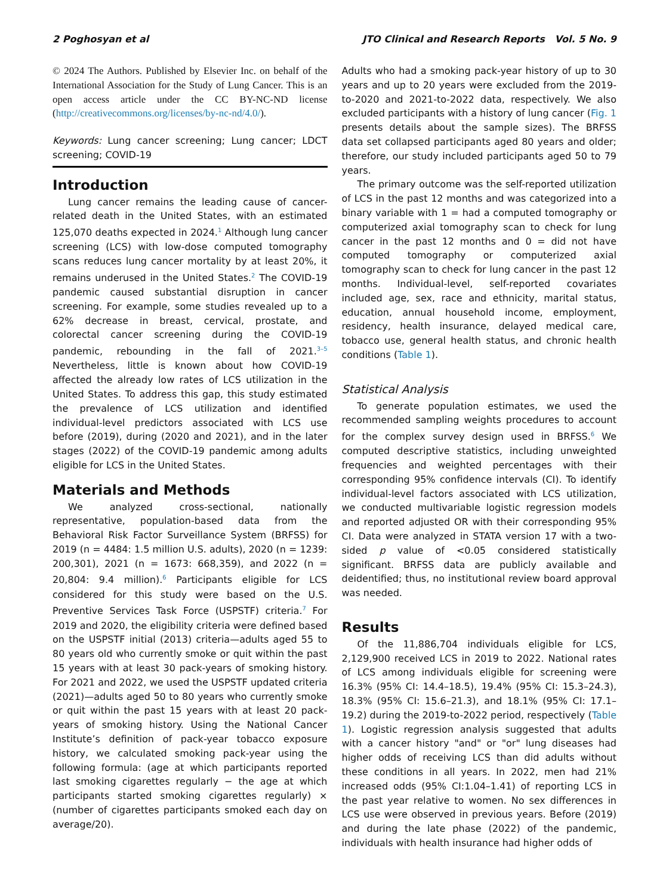2 Poghosyan et al JTO Clinical and Research Reports Vol. 5 No. 9
© 2024 The Authors. Published by Elsevier Inc. on behalf of the International Association for the Study of Lung Cancer. This is an open access article under the CC BY-NC-ND license (http://creativecommons.org/licenses/by-nc-nd/4.0/).
Keywords: Lung cancer screening; Lung cancer; LDCT screening; COVID-19
Introduction
Lung cancer remains the leading cause of cancer-related death in the United States, with an estimated 125,070 deaths expected in 2024.<sup>1</sup> Although lung cancer screening (LCS) with low-dose computed tomography scans reduces lung cancer mortality by at least 20%, it remains underused in the United States.<sup>2</sup> The COVID-19 pandemic caused substantial disruption in cancer screening. For example, some studies revealed up to a 62% decrease in breast, cervical, prostate, and colorectal cancer screening during the COVID-19 pandemic, rebounding in the fall of 2021.<sup>3–5</sup> Nevertheless, little is known about how COVID-19 affected the already low rates of LCS utilization in the United States. To address this gap, this study estimated the prevalence of LCS utilization and identified individual-level predictors associated with LCS use before (2019), during (2020 and 2021), and in the later stages (2022) of the COVID-19 pandemic among adults eligible for LCS in the United States.
Materials and Methods
We analyzed cross-sectional, nationally representative, population-based data from the Behavioral Risk Factor Surveillance System (BRFSS) for 2019 (n = 4484: 1.5 million U.S. adults), 2020 (n = 1239: 200,301), 2021 (n = 1673: 668,359), and 2022 (n = 20,804: 9.4 million).<sup>6</sup> Participants eligible for LCS considered for this study were based on the U.S. Preventive Services Task Force (USPSTF) criteria.<sup>7</sup> For 2019 and 2020, the eligibility criteria were defined based on the USPSTF initial (2013) criteria—adults aged 55 to 80 years old who currently smoke or quit within the past 15 years with at least 30 pack-years of smoking history. For 2021 and 2022, we used the USPSTF updated criteria (2021)—adults aged 50 to 80 years who currently smoke or quit within the past 15 years with at least 20 pack-years of smoking history. Using the National Cancer Institute’s definition of pack-year tobacco exposure history, we calculated smoking pack-year using the following formula: (age at which participants reported last smoking cigarettes regularly − the age at which participants started smoking cigarettes regularly) × (number of cigarettes participants smoked each day on average/20).
Adults who had a smoking pack-year history of up to 30 years and up to 20 years were excluded from the 2019-to-2020 and 2021-to-2022 data, respectively. We also excluded participants with a history of lung cancer (Fig. 1 presents details about the sample sizes). The BRFSS data set collapsed participants aged 80 years and older; therefore, our study included participants aged 50 to 79 years.
The primary outcome was the self-reported utilization of LCS in the past 12 months and was categorized into a binary variable with 1 = had a computed tomography or computerized axial tomography scan to check for lung cancer in the past 12 months and 0 = did not have computed tomography or computerized axial tomography scan to check for lung cancer in the past 12 months. Individual-level, self-reported covariates included age, sex, race and ethnicity, marital status, education, annual household income, employment, residency, health insurance, delayed medical care, tobacco use, general health status, and chronic health conditions (Table 1).
Statistical Analysis
To generate population estimates, we used the recommended sampling weights procedures to account for the complex survey design used in BRFSS.<sup>6</sup> We computed descriptive statistics, including unweighted frequencies and weighted percentages with their corresponding 95% confidence intervals (CI). To identify individual-level factors associated with LCS utilization, we conducted multivariable logistic regression models and reported adjusted OR with their corresponding 95% CI. Data were analyzed in STATA version 17 with a two-sided p value of <0.05 considered statistically significant. BRFSS data are publicly available and deidentified; thus, no institutional review board approval was needed.
Results
Of the 11,886,704 individuals eligible for LCS, 2,129,900 received LCS in 2019 to 2022. National rates of LCS among individuals eligible for screening were 16.3% (95% CI: 14.4–18.5), 19.4% (95% CI: 15.3–24.3), 18.3% (95% CI: 15.6–21.3), and 18.1% (95% CI: 17.1–19.2) during the 2019-to-2022 period, respectively (Table 1). Logistic regression analysis suggested that adults with a cancer history "and" or "or" lung diseases had higher odds of receiving LCS than did adults without these conditions in all years. In 2022, men had 21% increased odds (95% CI:1.04–1.41) of reporting LCS in the past year relative to women. No sex differences in LCS use were observed in previous years. Before (2019) and during the late phase (2022) of the pandemic, individuals with health insurance had higher odds of